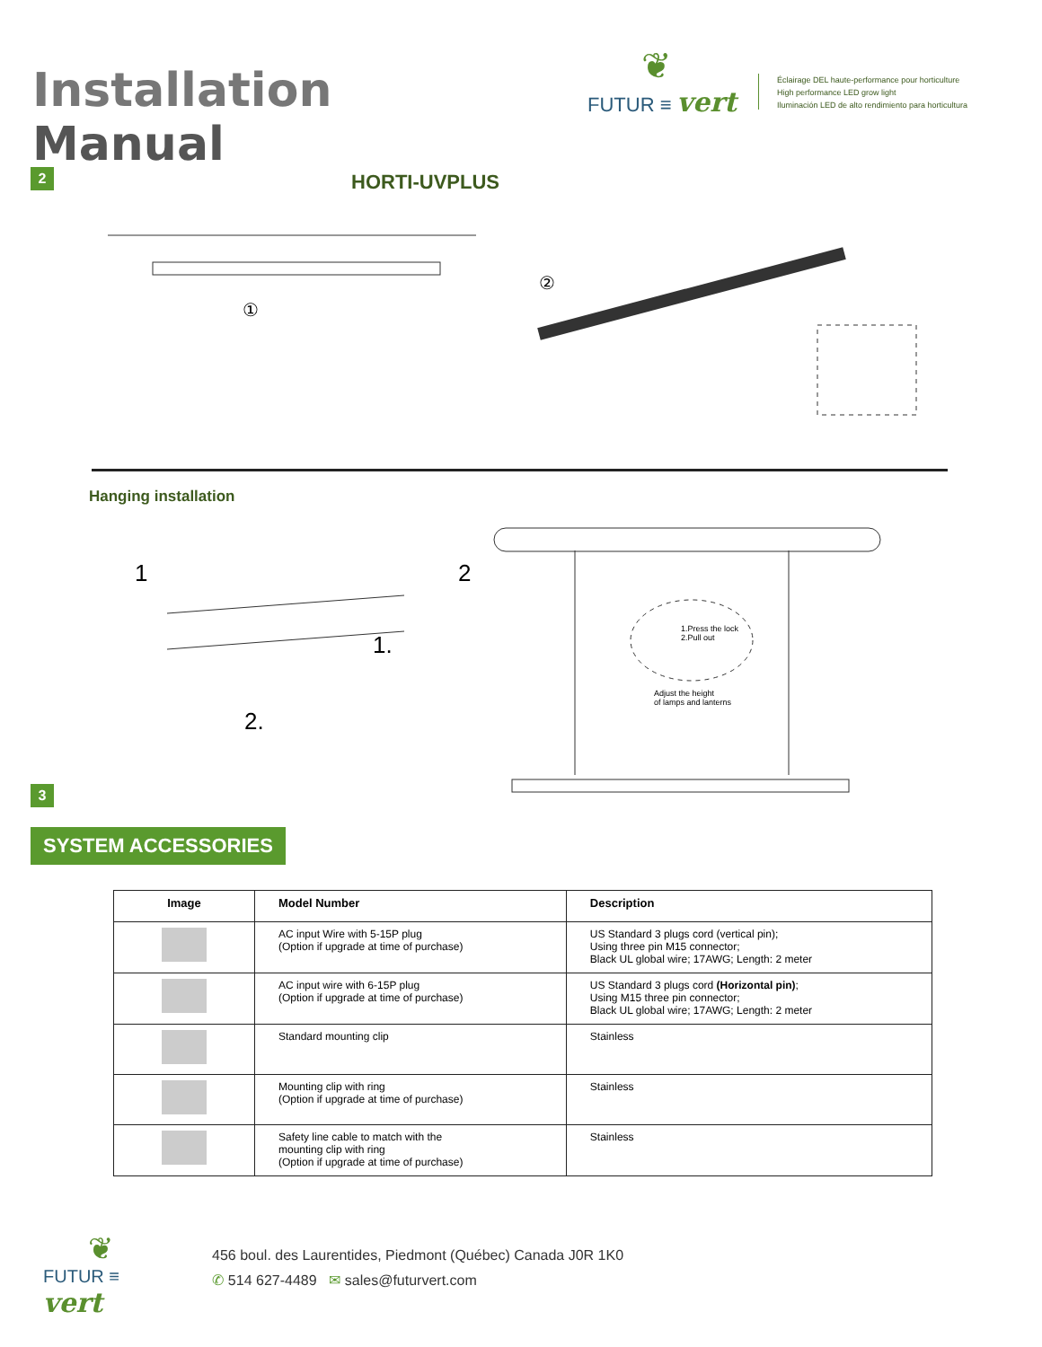Installation Manual
HORTI-UVPLUS
❦
FUTUR ≡ vert
Éclairage DEL haute-performance pour horticulture
High performance LED grow light
Iluminación LED de alto rendimiento para horticultura
2
①
②
Hanging installation
1 2
1.
2.
1.Press the lock
2.Pull out
Adjust the height
of lamps and lanterns
3
SYSTEM ACCESSORIES
| Image | Model Number | Description |
| --- | --- | --- |
| | AC input Wire with 5-15P plug (Option if upgrade at time of purchase) | US Standard 3 plugs cord (vertical pin); Using three pin M15 connector; Black UL global wire; 17AWG; Length: 2 meter |
| | AC input wire with 6-15P plug (Option if upgrade at time of purchase) | US Standard 3 plugs cord (Horizontal pin) ; Using M15 three pin connector; Black UL global wire; 17AWG; Length: 2 meter |
| | Standard mounting clip | Stainless |
| | Mounting clip with ring (Option if upgrade at time of purchase) | Stainless |
| | Safety line cable to match with the mounting clip with ring (Option if upgrade at time of purchase) | Stainless |
❦
FUTUR ≡ vert
456 boul. des Laurentides, Piedmont (Québec) Canada J0R 1K0
✆ 514 627-4489 ✉ sales@futurvert.com